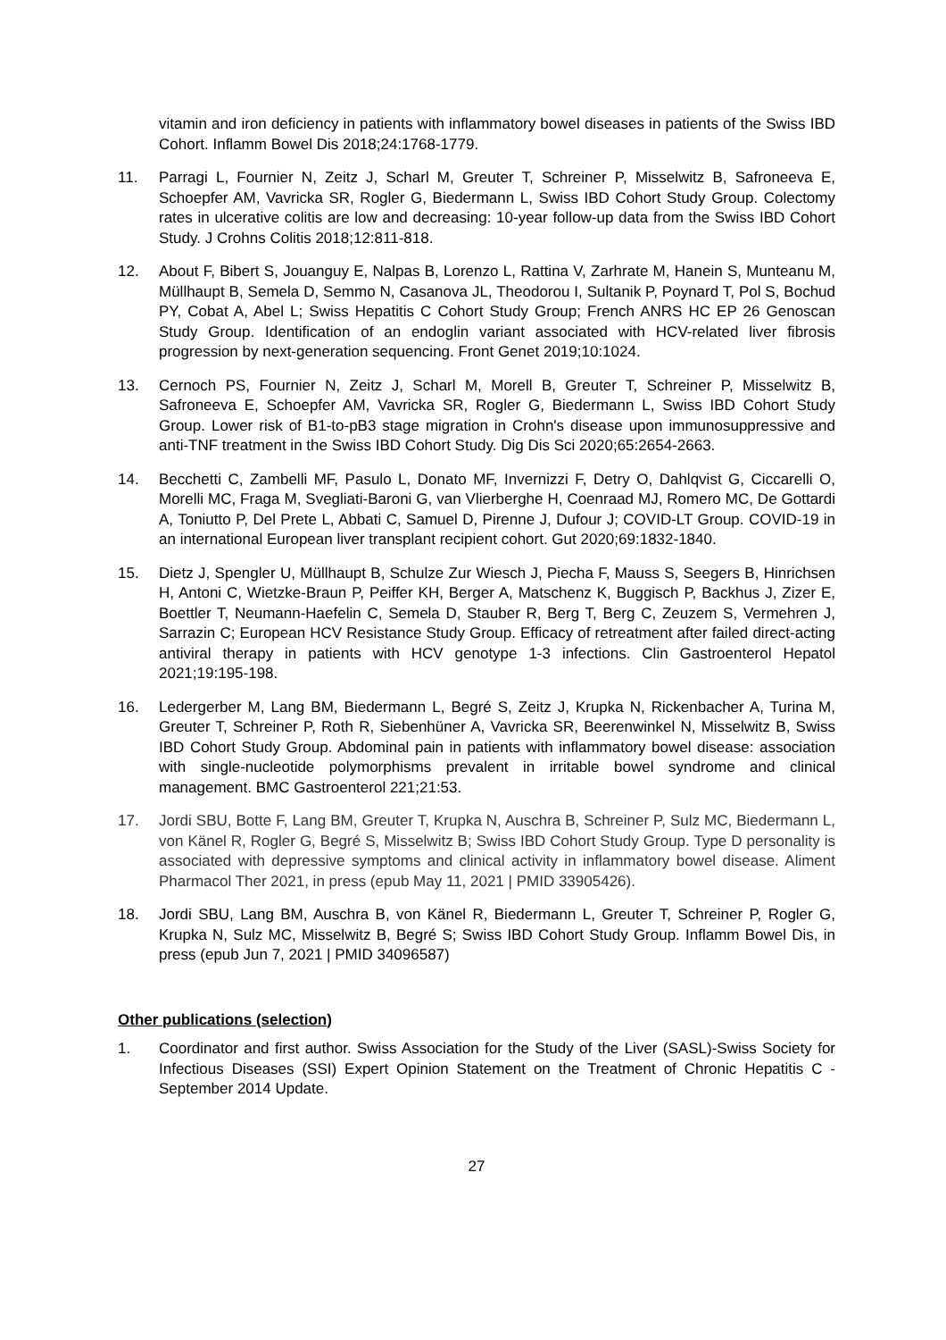vitamin and iron deficiency in patients with inflammatory bowel diseases in patients of the Swiss IBD Cohort. Inflamm Bowel Dis 2018;24:1768-1779.
11. Parragi L, Fournier N, Zeitz J, Scharl M, Greuter T, Schreiner P, Misselwitz B, Safroneeva E, Schoepfer AM, Vavricka SR, Rogler G, Biedermann L, Swiss IBD Cohort Study Group. Colectomy rates in ulcerative colitis are low and decreasing: 10-year follow-up data from the Swiss IBD Cohort Study. J Crohns Colitis 2018;12:811-818.
12. About F, Bibert S, Jouanguy E, Nalpas B, Lorenzo L, Rattina V, Zarhrate M, Hanein S, Munteanu M, Müllhaupt B, Semela D, Semmo N, Casanova JL, Theodorou I, Sultanik P, Poynard T, Pol S, Bochud PY, Cobat A, Abel L; Swiss Hepatitis C Cohort Study Group; French ANRS HC EP 26 Genoscan Study Group. Identification of an endoglin variant associated with HCV-related liver fibrosis progression by next-generation sequencing. Front Genet 2019;10:1024.
13. Cernoch PS, Fournier N, Zeitz J, Scharl M, Morell B, Greuter T, Schreiner P, Misselwitz B, Safroneeva E, Schoepfer AM, Vavricka SR, Rogler G, Biedermann L, Swiss IBD Cohort Study Group. Lower risk of B1-to-pB3 stage migration in Crohn's disease upon immunosuppressive and anti-TNF treatment in the Swiss IBD Cohort Study. Dig Dis Sci 2020;65:2654-2663.
14. Becchetti C, Zambelli MF, Pasulo L, Donato MF, Invernizzi F, Detry O, Dahlqvist G, Ciccarelli O, Morelli MC, Fraga M, Svegliati-Baroni G, van Vlierberghe H, Coenraad MJ, Romero MC, De Gottardi A, Toniutto P, Del Prete L, Abbati C, Samuel D, Pirenne J, Dufour J; COVID-LT Group. COVID-19 in an international European liver transplant recipient cohort. Gut 2020;69:1832-1840.
15. Dietz J, Spengler U, Müllhaupt B, Schulze Zur Wiesch J, Piecha F, Mauss S, Seegers B, Hinrichsen H, Antoni C, Wietzke-Braun P, Peiffer KH, Berger A, Matschenz K, Buggisch P, Backhus J, Zizer E, Boettler T, Neumann-Haefelin C, Semela D, Stauber R, Berg T, Berg C, Zeuzem S, Vermehren J, Sarrazin C; European HCV Resistance Study Group. Efficacy of retreatment after failed direct-acting antiviral therapy in patients with HCV genotype 1-3 infections. Clin Gastroenterol Hepatol 2021;19:195-198.
16. Ledergerber M, Lang BM, Biedermann L, Begré S, Zeitz J, Krupka N, Rickenbacher A, Turina M, Greuter T, Schreiner P, Roth R, Siebenhüner A, Vavricka SR, Beerenwinkel N, Misselwitz B, Swiss IBD Cohort Study Group. Abdominal pain in patients with inflammatory bowel disease: association with single-nucleotide polymorphisms prevalent in irritable bowel syndrome and clinical management. BMC Gastroenterol 221;21:53.
17. Jordi SBU, Botte F, Lang BM, Greuter T, Krupka N, Auschra B, Schreiner P, Sulz MC, Biedermann L, von Känel R, Rogler G, Begré S, Misselwitz B; Swiss IBD Cohort Study Group. Type D personality is associated with depressive symptoms and clinical activity in inflammatory bowel disease. Aliment Pharmacol Ther 2021, in press (epub May 11, 2021 | PMID 33905426).
18. Jordi SBU, Lang BM, Auschra B, von Känel R, Biedermann L, Greuter T, Schreiner P, Rogler G, Krupka N, Sulz MC, Misselwitz B, Begré S; Swiss IBD Cohort Study Group. Inflamm Bowel Dis, in press (epub Jun 7, 2021 | PMID 34096587)
Other publications (selection)
1. Coordinator and first author. Swiss Association for the Study of the Liver (SASL)-Swiss Society for Infectious Diseases (SSI) Expert Opinion Statement on the Treatment of Chronic Hepatitis C - September 2014 Update.
27